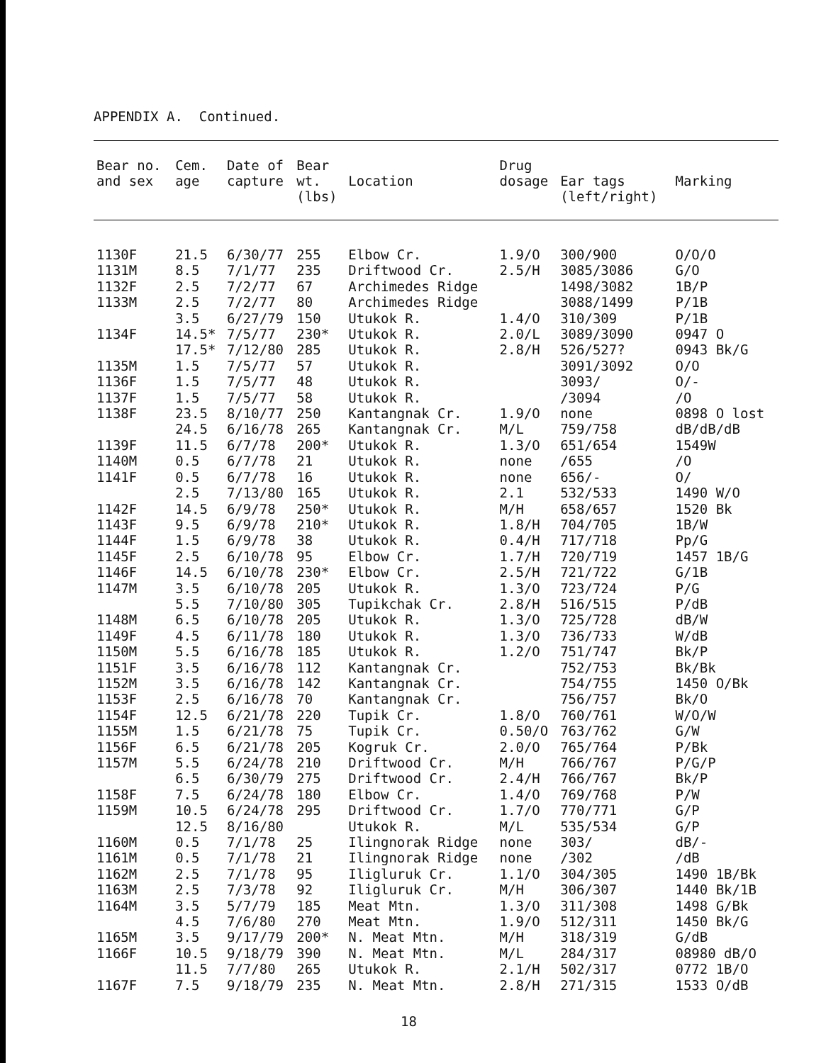APPENDIX A. Continued.
| Bear no. and sex | Cem. age | Date of capture | Bear wt. (lbs) | Location | Drug dosage | Ear tags (left/right) | Marking |
| --- | --- | --- | --- | --- | --- | --- | --- |
| 1130F | 21.5 | 6/30/77 | 255 | Elbow Cr. | 1.9/O | 300/900 | O/O/O |
| 1131M | 8.5 | 7/1/77 | 235 | Driftwood Cr. | 2.5/H | 3085/3086 | G/O |
| 1132F | 2.5 | 7/2/77 | 67 | Archimedes Ridge | | 1498/3082 | 1B/P |
| 1133M | 2.5 | 7/2/77 | 80 | Archimedes Ridge | | 3088/1499 | P/1B |
| | 3.5 | 6/27/79 | 150 | Utukok R. | 1.4/O | 310/309 | P/1B |
| 1134F | 14.5* | 7/5/77 | 230* | Utukok R. | 2.0/L | 3089/3090 | 0947 O |
| | 17.5* | 7/12/80 | 285 | Utukok R. | 2.8/H | 526/527? | 0943 Bk/G |
| 1135M | 1.5 | 7/5/77 | 57 | Utukok R. | | 3091/3092 | O/O |
| 1136F | 1.5 | 7/5/77 | 48 | Utukok R. | | 3093/ | O/- |
| 1137F | 1.5 | 7/5/77 | 58 | Utukok R. | | /3094 | /O |
| 1138F | 23.5 | 8/10/77 | 250 | Kantangnak Cr. | 1.9/O | none | 0898 O lost |
| | 24.5 | 6/16/78 | 265 | Kantangnak Cr. | M/L | 759/758 | dB/dB/dB |
| 1139F | 11.5 | 6/7/78 | 200* | Utukok R. | 1.3/O | 651/654 | 1549W |
| 1140M | 0.5 | 6/7/78 | 21 | Utukok R. | none | /655 | /O |
| 1141F | 0.5 | 6/7/78 | 16 | Utukok R. | none | 656/- | O/ |
| | 2.5 | 7/13/80 | 165 | Utukok R. | 2.1 | 532/533 | 1490 W/O |
| 1142F | 14.5 | 6/9/78 | 250* | Utukok R. | M/H | 658/657 | 1520 Bk |
| 1143F | 9.5 | 6/9/78 | 210* | Utukok R. | 1.8/H | 704/705 | 1B/W |
| 1144F | 1.5 | 6/9/78 | 38 | Utukok R. | 0.4/H | 717/718 | Pp/G |
| 1145F | 2.5 | 6/10/78 | 95 | Elbow Cr. | 1.7/H | 720/719 | 1457 1B/G |
| 1146F | 14.5 | 6/10/78 | 230* | Elbow Cr. | 2.5/H | 721/722 | G/1B |
| 1147M | 3.5 | 6/10/78 | 205 | Utukok R. | 1.3/O | 723/724 | P/G |
| | 5.5 | 7/10/80 | 305 | Tupikchak Cr. | 2.8/H | 516/515 | P/dB |
| 1148M | 6.5 | 6/10/78 | 205 | Utukok R. | 1.3/O | 725/728 | dB/W |
| 1149F | 4.5 | 6/11/78 | 180 | Utukok R. | 1.3/O | 736/733 | W/dB |
| 1150M | 5.5 | 6/16/78 | 185 | Utukok R. | 1.2/O | 751/747 | Bk/P |
| 1151F | 3.5 | 6/16/78 | 112 | Kantangnak Cr. | | 752/753 | Bk/Bk |
| 1152M | 3.5 | 6/16/78 | 142 | Kantangnak Cr. | | 754/755 | 1450 O/Bk |
| 1153F | 2.5 | 6/16/78 | 70 | Kantangnak Cr. | | 756/757 | Bk/O |
| 1154F | 12.5 | 6/21/78 | 220 | Tupik Cr. | 1.8/O | 760/761 | W/O/W |
| 1155M | 1.5 | 6/21/78 | 75 | Tupik Cr. | 0.50/O | 763/762 | G/W |
| 1156F | 6.5 | 6/21/78 | 205 | Kogruk Cr. | 2.0/O | 765/764 | P/Bk |
| 1157M | 5.5 | 6/24/78 | 210 | Driftwood Cr. | M/H | 766/767 | P/G/P |
| | 6.5 | 6/30/79 | 275 | Driftwood Cr. | 2.4/H | 766/767 | Bk/P |
| 1158F | 7.5 | 6/24/78 | 180 | Elbow Cr. | 1.4/O | 769/768 | P/W |
| 1159M | 10.5 | 6/24/78 | 295 | Driftwood Cr. | 1.7/O | 770/771 | G/P |
| | 12.5 | 8/16/80 | | Utukok R. | M/L | 535/534 | G/P |
| 1160M | 0.5 | 7/1/78 | 25 | Ilingnorak Ridge | none | 303/ | dB/- |
| 1161M | 0.5 | 7/1/78 | 21 | Ilingnorak Ridge | none | /302 | /dB |
| 1162M | 2.5 | 7/1/78 | 95 | Iligluruk Cr. | 1.1/O | 304/305 | 1490 1B/Bk |
| 1163M | 2.5 | 7/3/78 | 92 | Iligluruk Cr. | M/H | 306/307 | 1440 Bk/1B |
| 1164M | 3.5 | 5/7/79 | 185 | Meat Mtn. | 1.3/O | 311/308 | 1498 G/Bk |
| | 4.5 | 7/6/80 | 270 | Meat Mtn. | 1.9/O | 512/311 | 1450 Bk/G |
| 1165M | 3.5 | 9/17/79 | 200* | N. Meat Mtn. | M/H | 318/319 | G/dB |
| 1166F | 10.5 | 9/18/79 | 390 | N. Meat Mtn. | M/L | 284/317 | 08980 dB/O |
| | 11.5 | 7/7/80 | 265 | Utukok R. | 2.1/H | 502/317 | 0772 1B/O |
| 1167F | 7.5 | 9/18/79 | 235 | N. Meat Mtn. | 2.8/H | 271/315 | 1533 O/dB |
18